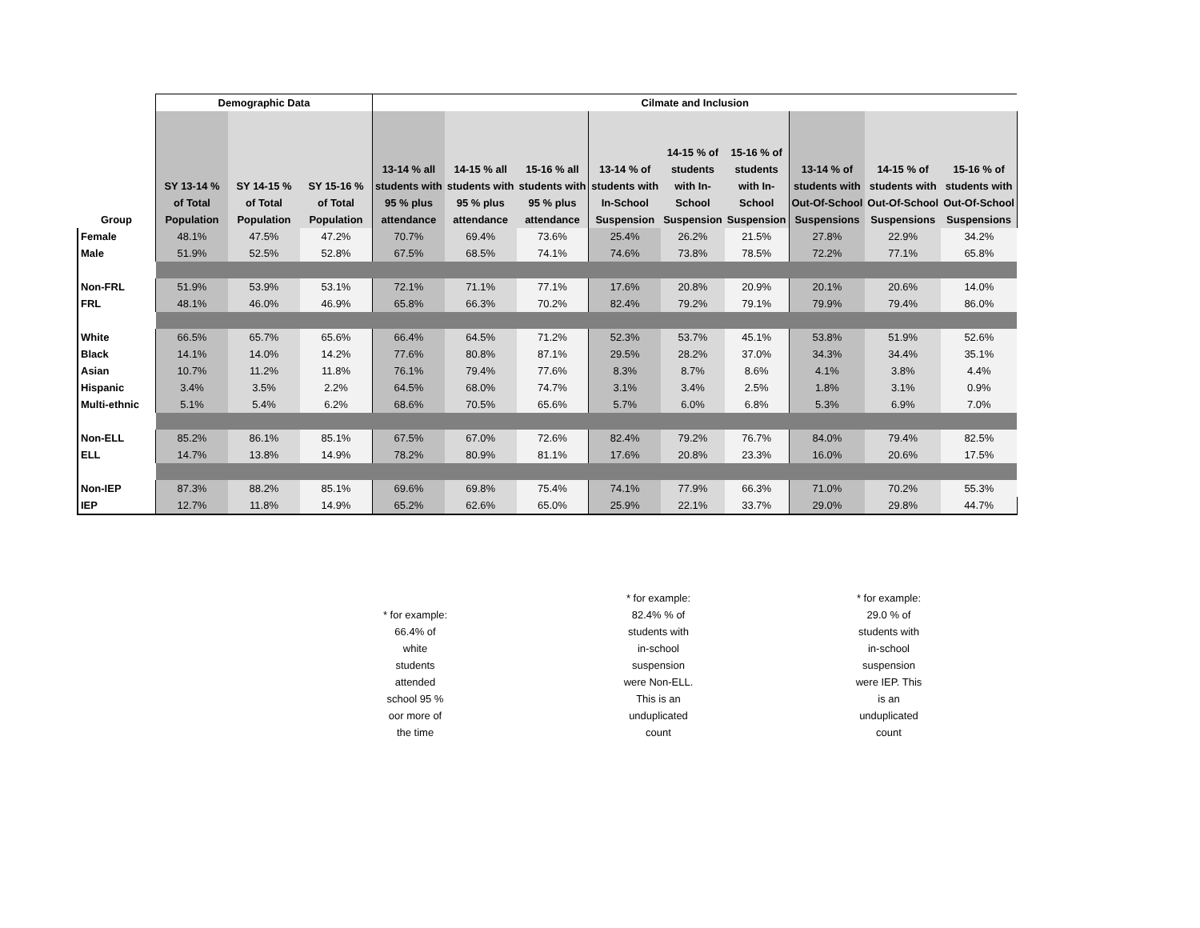| | Demographic Data | | | Cilmate and Inclusion | | | | | | | | |
| --- | --- | --- | --- | --- | --- | --- | --- | --- | --- | --- | --- | --- |
| Group | SY 13-14 % of Total Population | SY 14-15 % of Total Population | SY 15-16 % of Total Population | 13-14 % all students with 95 % plus attendance | 14-15 % all students with 95 % plus attendance | 15-16 % all students with 95 % plus attendance | 13-14 % of students with In-School Suspension | 14-15 % of students with In- School Suspension | 15-16 % of students with In- School Suspension | 13-14 % of students with Out-Of-School Suspensions | 14-15 % of students with Out-Of-School Suspensions | 15-16 % of students with Out-Of-School Suspensions |
| Female | 48.1% | 47.5% | 47.2% | 70.7% | 69.4% | 73.6% | 25.4% | 26.2% | 21.5% | 27.8% | 22.9% | 34.2% |
| Male | 51.9% | 52.5% | 52.8% | 67.5% | 68.5% | 74.1% | 74.6% | 73.8% | 78.5% | 72.2% | 77.1% | 65.8% |
| Non-FRL | 51.9% | 53.9% | 53.1% | 72.1% | 71.1% | 77.1% | 17.6% | 20.8% | 20.9% | 20.1% | 20.6% | 14.0% |
| FRL | 48.1% | 46.0% | 46.9% | 65.8% | 66.3% | 70.2% | 82.4% | 79.2% | 79.1% | 79.9% | 79.4% | 86.0% |
| White | 66.5% | 65.7% | 65.6% | 66.4% | 64.5% | 71.2% | 52.3% | 53.7% | 45.1% | 53.8% | 51.9% | 52.6% |
| Black | 14.1% | 14.0% | 14.2% | 77.6% | 80.8% | 87.1% | 29.5% | 28.2% | 37.0% | 34.3% | 34.4% | 35.1% |
| Asian | 10.7% | 11.2% | 11.8% | 76.1% | 79.4% | 77.6% | 8.3% | 8.7% | 8.6% | 4.1% | 3.8% | 4.4% |
| Hispanic | 3.4% | 3.5% | 2.2% | 64.5% | 68.0% | 74.7% | 3.1% | 3.4% | 2.5% | 1.8% | 3.1% | 0.9% |
| Multi-ethnic | 5.1% | 5.4% | 6.2% | 68.6% | 70.5% | 65.6% | 5.7% | 6.0% | 6.8% | 5.3% | 6.9% | 7.0% |
| Non-ELL | 85.2% | 86.1% | 85.1% | 67.5% | 67.0% | 72.6% | 82.4% | 79.2% | 76.7% | 84.0% | 79.4% | 82.5% |
| ELL | 14.7% | 13.8% | 14.9% | 78.2% | 80.9% | 81.1% | 17.6% | 20.8% | 23.3% | 16.0% | 20.6% | 17.5% |
| Non-IEP | 87.3% | 88.2% | 85.1% | 69.6% | 69.8% | 75.4% | 74.1% | 77.9% | 66.3% | 71.0% | 70.2% | 55.3% |
| IEP | 12.7% | 11.8% | 14.9% | 65.2% | 62.6% | 65.0% | 25.9% | 22.1% | 33.7% | 29.0% | 29.8% | 44.7% |
* for example:
66.4% of
white
students
attended
school 95 %
oor more of
the time
* for example:
82.4% % of
students with
in-school
suspension
were Non-ELL.
This is an
unduplicated
count
* for example:
29.0 % of
students with
in-school
suspension
were IEP. This
is an
unduplicated
count